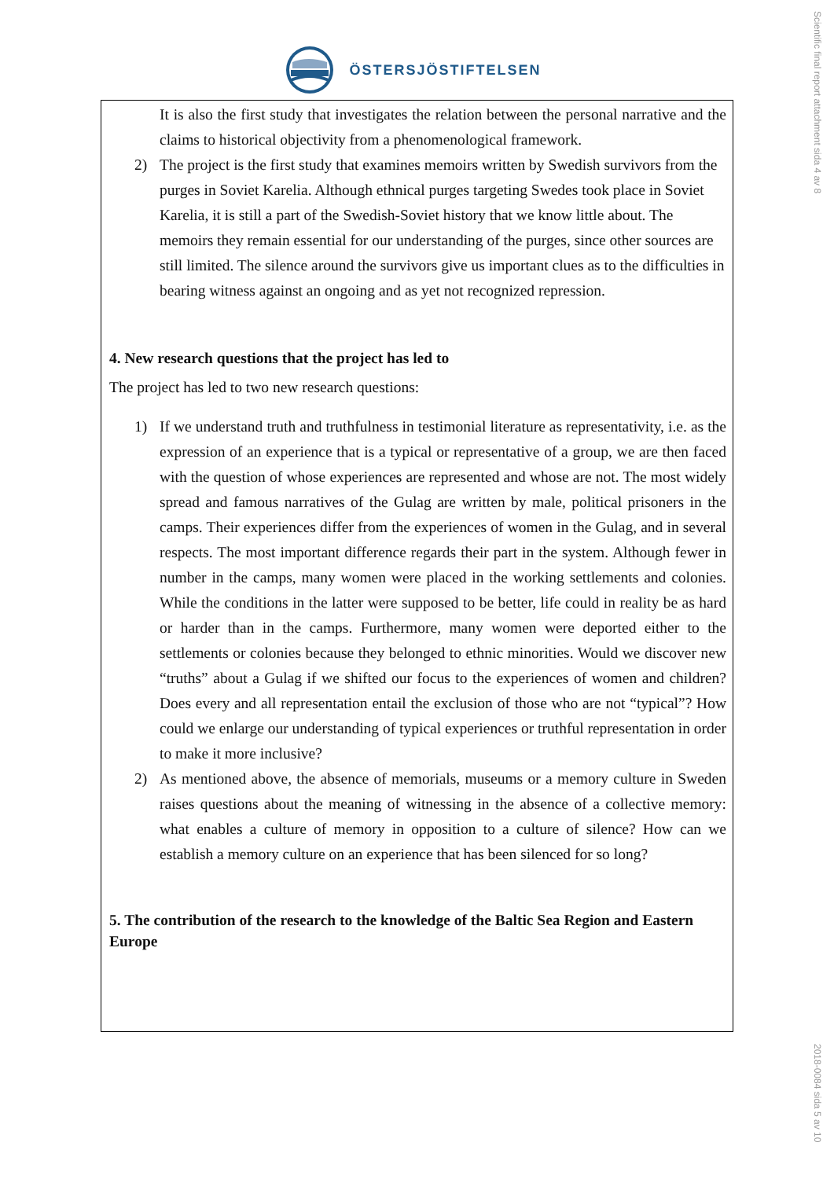ÖSTERSJÖSTIFTELSEN
It is also the first study that investigates the relation between the personal narrative and the claims to historical objectivity from a phenomenological framework.
2) The project is the first study that examines memoirs written by Swedish survivors from the purges in Soviet Karelia. Although ethnical purges targeting Swedes took place in Soviet Karelia, it is still a part of the Swedish-Soviet history that we know little about. The memoirs they remain essential for our understanding of the purges, since other sources are still limited. The silence around the survivors give us important clues as to the difficulties in bearing witness against an ongoing and as yet not recognized repression.
4. New research questions that the project has led to
The project has led to two new research questions:
1) If we understand truth and truthfulness in testimonial literature as representativity, i.e. as the expression of an experience that is a typical or representative of a group, we are then faced with the question of whose experiences are represented and whose are not. The most widely spread and famous narratives of the Gulag are written by male, political prisoners in the camps. Their experiences differ from the experiences of women in the Gulag, and in several respects. The most important difference regards their part in the system. Although fewer in number in the camps, many women were placed in the working settlements and colonies. While the conditions in the latter were supposed to be better, life could in reality be as hard or harder than in the camps. Furthermore, many women were deported either to the settlements or colonies because they belonged to ethnic minorities. Would we discover new “truths” about a Gulag if we shifted our focus to the experiences of women and children? Does every and all representation entail the exclusion of those who are not “typical”? How could we enlarge our understanding of typical experiences or truthful representation in order to make it more inclusive?
2) As mentioned above, the absence of memorials, museums or a memory culture in Sweden raises questions about the meaning of witnessing in the absence of a collective memory: what enables a culture of memory in opposition to a culture of silence? How can we establish a memory culture on an experience that has been silenced for so long?
5. The contribution of the research to the knowledge of the Baltic Sea Region and Eastern Europe
Scientific final report attachment sida 4 av 8
2018-0084 sida 5 av 10